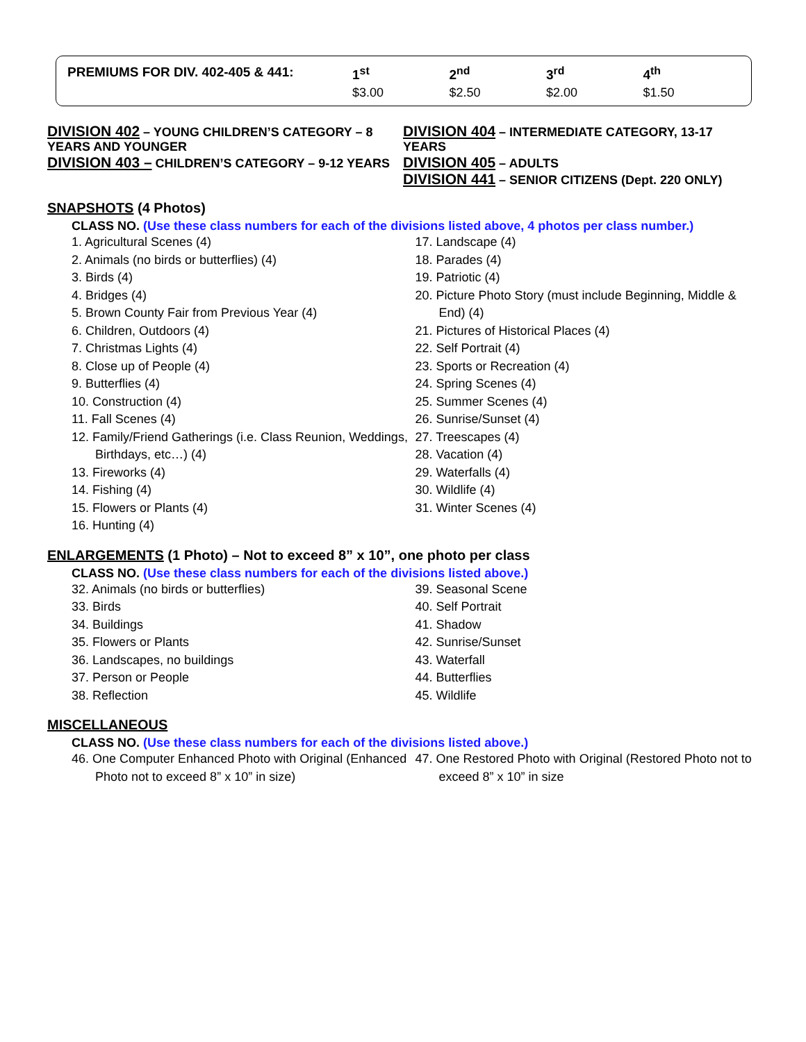| PREMIUMS FOR DIV. 402-405 & 441: | 1<sup>st</sup> | 2<sup>nd</sup> | 3<sup>rd</sup> | 4<sup>th</sup> |
| --- | --- | --- | --- | --- |
| | $3.00 | $2.50 | $2.00 | $1.50 |
DIVISION 402 – YOUNG CHILDREN’S CATEGORY – 8 YEARS AND YOUNGER
DIVISION 403 – CHILDREN’S CATEGORY – 9-12 YEARS
DIVISION 404 – INTERMEDIATE CATEGORY, 13-17 YEARS
DIVISION 405 – ADULTS
DIVISION 441 – SENIOR CITIZENS (Dept. 220 ONLY)
SNAPSHOTS (4 Photos)
CLASS NO. (Use these class numbers for each of the divisions listed above, 4 photos per class number.)
1. Agricultural Scenes (4)
2. Animals (no birds or butterflies) (4)
3. Birds (4)
4. Bridges (4)
5. Brown County Fair from Previous Year (4)
6. Children, Outdoors (4)
7. Christmas Lights (4)
8. Close up of People (4)
9. Butterflies (4)
10. Construction (4)
11. Fall Scenes (4)
12. Family/Friend Gatherings (i.e. Class Reunion, Weddings, Birthdays, etc…) (4)
13. Fireworks (4)
14. Fishing (4)
15. Flowers or Plants (4)
16. Hunting (4)
17. Landscape (4)
18. Parades (4)
19. Patriotic (4)
20. Picture Photo Story (must include Beginning, Middle & End) (4)
21. Pictures of Historical Places (4)
22. Self Portrait (4)
23. Sports or Recreation (4)
24. Spring Scenes (4)
25. Summer Scenes (4)
26. Sunrise/Sunset (4)
27. Treescapes (4)
28. Vacation (4)
29. Waterfalls (4)
30. Wildlife (4)
31. Winter Scenes (4)
ENLARGEMENTS (1 Photo) – Not to exceed 8” x 10”, one photo per class
CLASS NO. (Use these class numbers for each of the divisions listed above.)
32. Animals (no birds or butterflies)
33. Birds
34. Buildings
35. Flowers or Plants
36. Landscapes, no buildings
37. Person or People
38. Reflection
39. Seasonal Scene
40. Self Portrait
41. Shadow
42. Sunrise/Sunset
43. Waterfall
44. Butterflies
45. Wildlife
MISCELLANEOUS
CLASS NO. (Use these class numbers for each of the divisions listed above.)
46. One Computer Enhanced Photo with Original (Enhanced Photo not to exceed 8” x 10” in size)
47. One Restored Photo with Original (Restored Photo not to exceed 8” x 10” in size